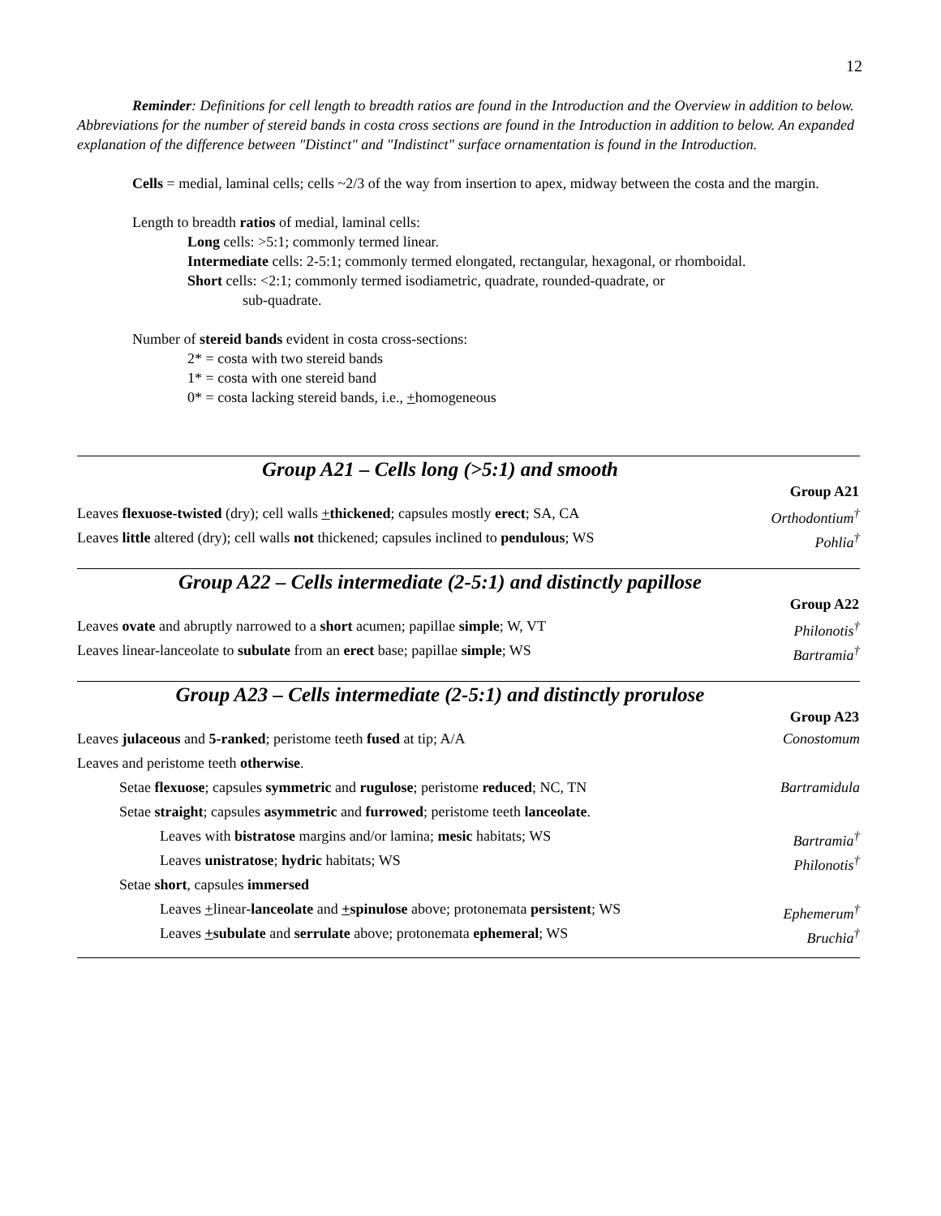12
Reminder: Definitions for cell length to breadth ratios are found in the Introduction and the Overview in addition to below. Abbreviations for the number of stereid bands in costa cross sections are found in the Introduction in addition to below. An expanded explanation of the difference between "Distinct" and "Indistinct" surface ornamentation is found in the Introduction.
Cells = medial, laminal cells; cells ~2/3 of the way from insertion to apex, midway between the costa and the margin.
Length to breadth ratios of medial, laminal cells:
Long cells: >5:1; commonly termed linear.
Intermediate cells: 2-5:1; commonly termed elongated, rectangular, hexagonal, or rhomboidal.
Short cells: <2:1; commonly termed isodiametric, quadrate, rounded-quadrate, or
sub-quadrate.
Number of stereid bands evident in costa cross-sections:
2* = costa with two stereid bands
1* = costa with one stereid band
0* = costa lacking stereid bands, i.e., +homogeneous
Group A21 – Cells long (>5:1) and smooth
| | Group A21 |
| Leaves flexuose-twisted (dry); cell walls + thickened ; capsules mostly erect ; SA, CA | Orthodontium<sup>†</sup> |
| Leaves little altered (dry); cell walls not thickened; capsules inclined to pendulous ; WS | Pohlia<sup>†</sup> |
Group A22 – Cells intermediate (2-5:1) and distinctly papillose
| | Group A22 |
| Leaves ovate and abruptly narrowed to a short acumen; papillae simple ; W, VT | Philonotis<sup>†</sup> |
| Leaves linear-lanceolate to subulate from an erect base; papillae simple ; WS | Bartramia<sup>†</sup> |
Group A23 – Cells intermediate (2-5:1) and distinctly prorulose
| | Group A23 |
| Leaves julaceous and 5-ranked ; peristome teeth fused at tip; A/A | Conostomum |
| Leaves and peristome teeth otherwise . | |
| Setae flexuose ; capsules symmetric and rugulose ; peristome reduced ; NC, TN | Bartramidula |
| Setae straight ; capsules asymmetric and furrowed ; peristome teeth lanceolate . | |
| Leaves with bistratose margins and/or lamina; mesic habitats; WS | Bartramia<sup>†</sup> |
| Leaves unistratose ; hydric habitats; WS | Philonotis<sup>†</sup> |
| Setae short , capsules immersed | |
| Leaves + linear- lanceolate and + spinulose above; protonemata persistent ; WS | Ephemerum<sup>†</sup> |
| Leaves + subulate and serrulate above; protonemata ephemeral ; WS | Bruchia<sup>†</sup> |